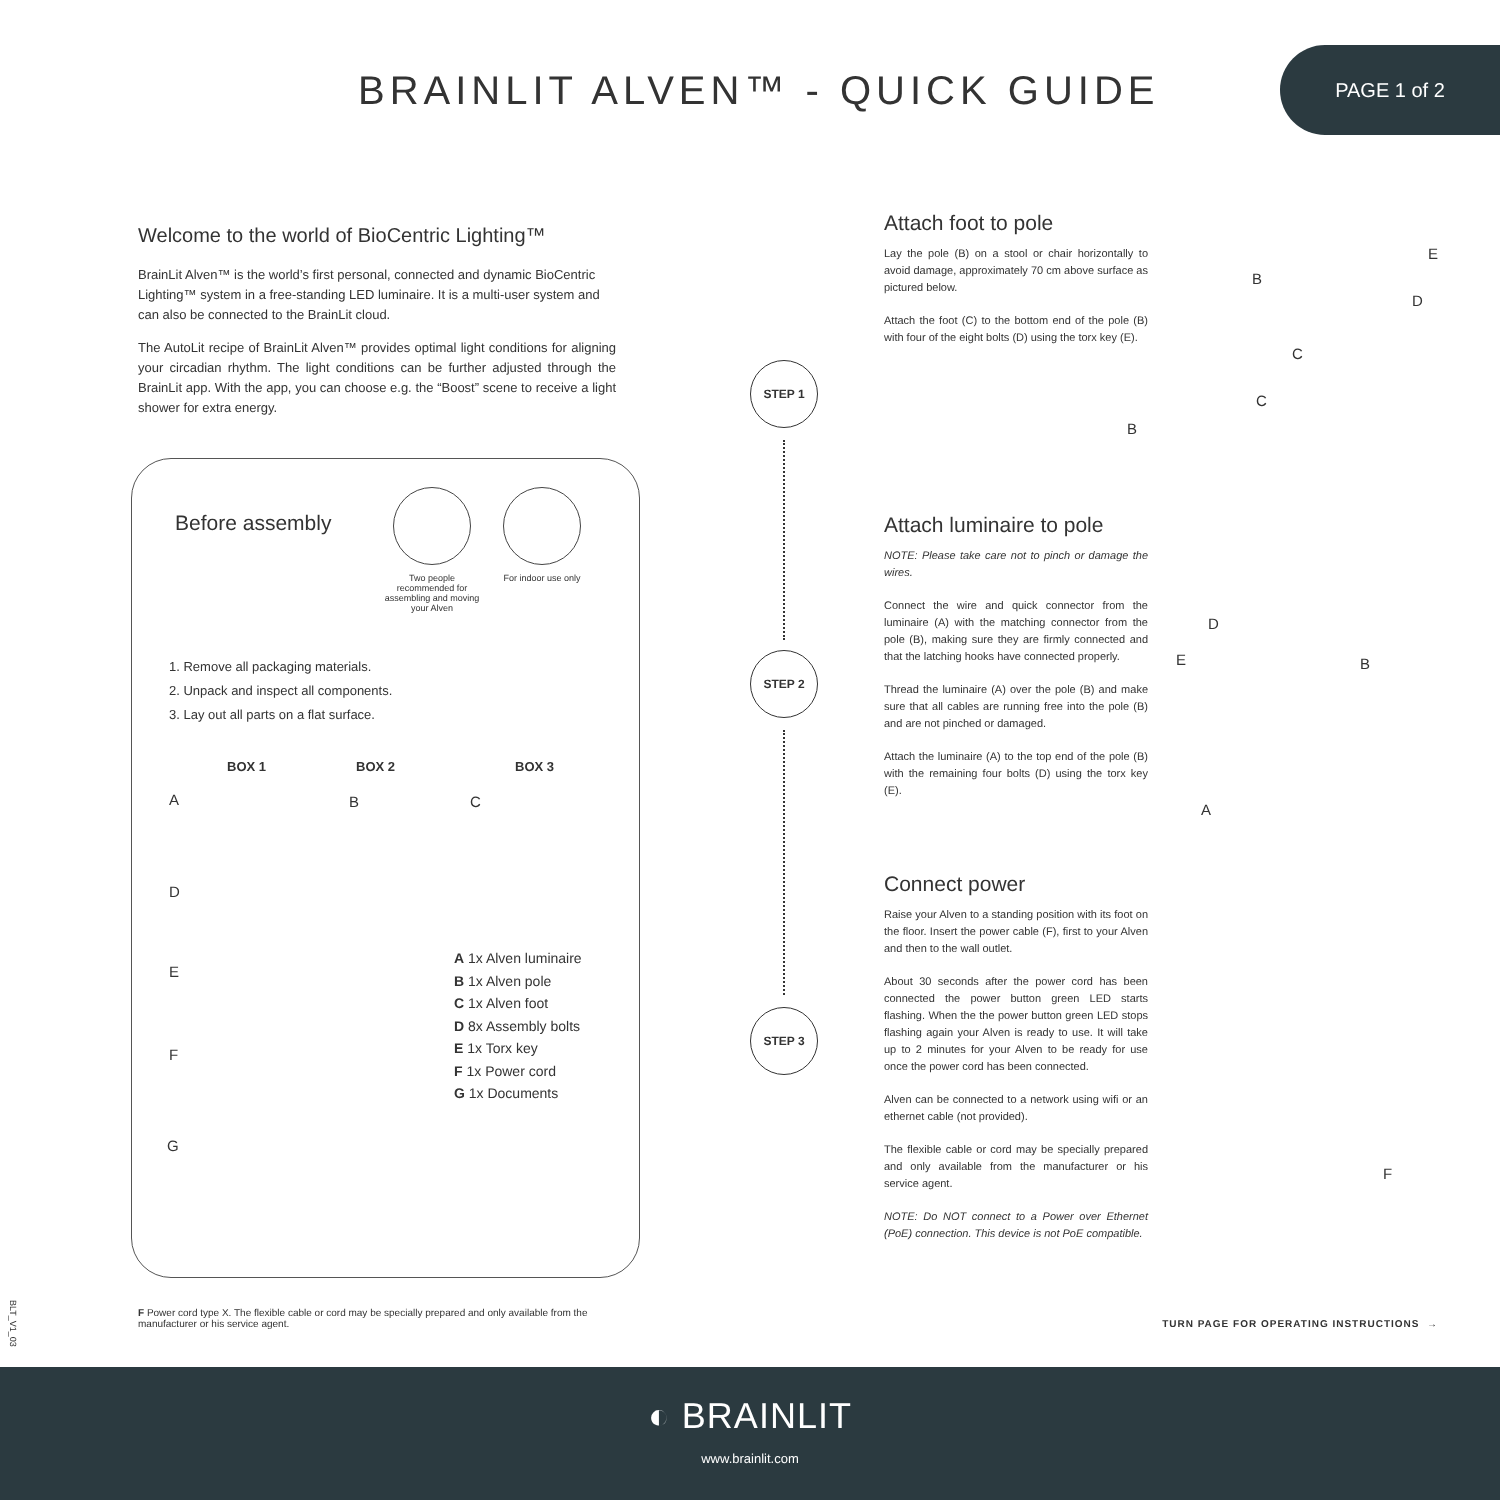BRAINLIT ALVEN™ - QUICK GUIDE
PAGE 1 of 2
Welcome to the world of BioCentric Lighting™
BrainLit Alven™ is the world’s first personal, connected and dynamic BioCentric Lighting™ system in a free-standing LED luminaire. It is a multi-user system and can also be connected to the BrainLit cloud.
The AutoLit recipe of BrainLit Alven™ provides optimal light conditions for aligning your circadian rhythm. The light conditions can be further adjusted through the BrainLit app. With the app, you can choose e.g. the “Boost” scene to receive a light shower for extra energy.
Before assembly
Two people recommended for assembling and moving your Alven
For indoor use only
1. Remove all packaging materials.
2. Unpack and inspect all components.
3. Lay out all parts on a flat surface.
BOX 1 BOX 2 BOX 3
A B C
D
E
F
G
A 1x Alven luminaire
B 1x Alven pole
C 1x Alven foot
D 8x Assembly bolts
E 1x Torx key
F 1x Power cord
G 1x Documents
STEP 1
STEP 2
STEP 3
Attach foot to pole
Lay the pole (B) on a stool or chair horizontally to avoid damage, approximately 70 cm above surface as pictured below.
Attach the foot (C) to the bottom end of the pole (B) with four of the eight bolts (D) using the torx key (E).
Attach luminaire to pole
NOTE: Please take care not to pinch or damage the wires.
Connect the wire and quick connector from the luminaire (A) with the matching connector from the pole (B), making sure they are firmly connected and that the latching hooks have connected properly.
Thread the luminaire (A) over the pole (B) and make sure that all cables are running free into the pole (B) and are not pinched or damaged.
Attach the luminaire (A) to the top end of the pole (B) with the remaining four bolts (D) using the torx key (E).
Connect power
Raise your Alven to a standing position with its foot on the floor. Insert the power cable (F), first to your Alven and then to the wall outlet.
About 30 seconds after the power cord has been connected the power button green LED starts flashing. When the the power button green LED stops flashing again your Alven is ready to use. It will take up to 2 minutes for your Alven to be ready for use once the power cord has been connected.
Alven can be connected to a network using wifi or an ethernet cable (not provided).
The flexible cable or cord may be specially prepared and only available from the manufacturer or his service agent.
NOTE: Do NOT connect to a Power over Ethernet (PoE) connection. This device is not PoE compatible.
B
E
D
C
C
B
D
E B
A
F
BLT_V1_03
F Power cord type X. The flexible cable or cord may be specially prepared and only available from the manufacturer or his service agent.
TURN PAGE FOR OPERATING INSTRUCTIONS →
◐ BRAINLIT
www.brainlit.com